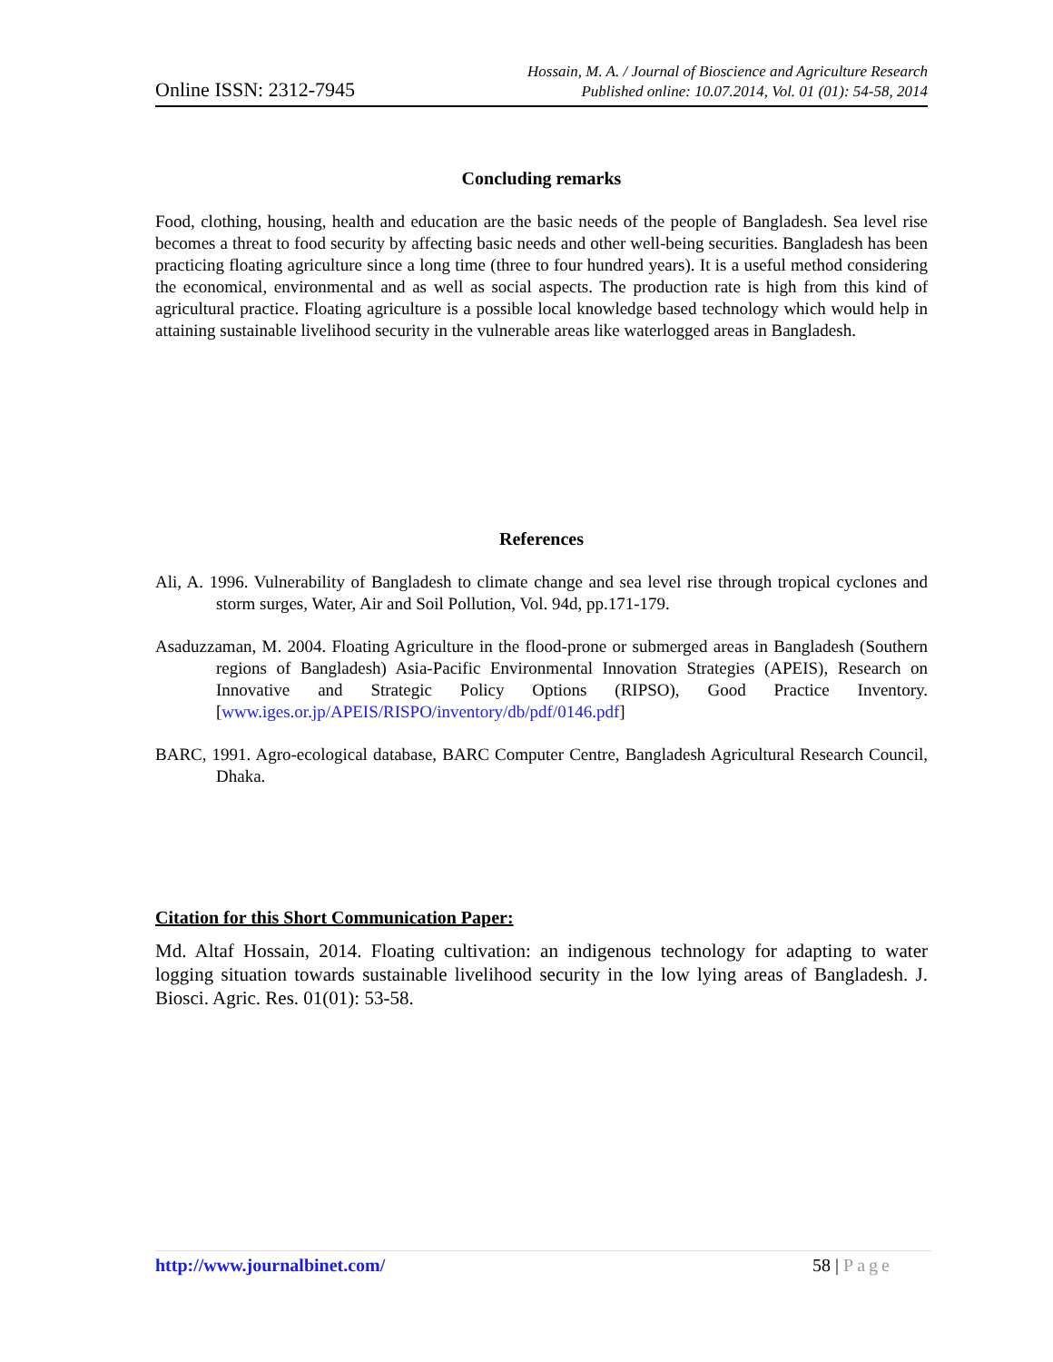Online ISSN: 2312-7945
Hossain, M. A. / Journal of Bioscience and Agriculture Research
Published online: 10.07.2014, Vol. 01 (01): 54-58, 2014
Concluding remarks
Food, clothing, housing, health and education are the basic needs of the people of Bangladesh. Sea level rise becomes a threat to food security by affecting basic needs and other well-being securities. Bangladesh has been practicing floating agriculture since a long time (three to four hundred years). It is a useful method considering the economical, environmental and as well as social aspects. The production rate is high from this kind of agricultural practice. Floating agriculture is a possible local knowledge based technology which would help in attaining sustainable livelihood security in the vulnerable areas like waterlogged areas in Bangladesh.
References
Ali, A. 1996. Vulnerability of Bangladesh to climate change and sea level rise through tropical cyclones and storm surges, Water, Air and Soil Pollution, Vol. 94d, pp.171-179.
Asaduzzaman, M. 2004. Floating Agriculture in the flood-prone or submerged areas in Bangladesh (Southern regions of Bangladesh) Asia-Pacific Environmental Innovation Strategies (APEIS), Research on Innovative and Strategic Policy Options (RIPSO), Good Practice Inventory. [www.iges.or.jp/APEIS/RISPO/inventory/db/pdf/0146.pdf]
BARC, 1991. Agro-ecological database, BARC Computer Centre, Bangladesh Agricultural Research Council, Dhaka.
Citation for this Short Communication Paper:
Md. Altaf Hossain, 2014. Floating cultivation: an indigenous technology for adapting to water logging situation towards sustainable livelihood security in the low lying areas of Bangladesh. J. Biosci. Agric. Res. 01(01): 53-58.
http://www.journalbinet.com/ 58 | Page